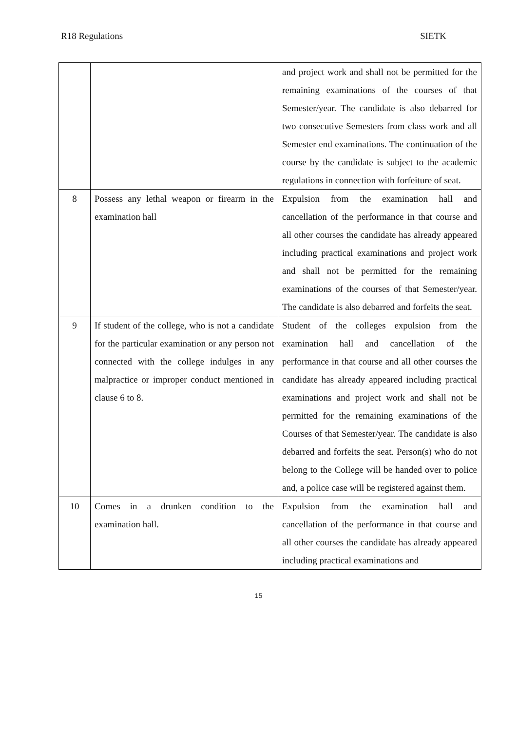R18 Regulations SIETK
| | | and project work and shall not be permitted for the remaining examinations of the courses of that Semester/year. The candidate is also debarred for two consecutive Semesters from class work and all Semester end examinations. The continuation of the course by the candidate is subject to the academic regulations in connection with forfeiture of seat. |
| 8 | Possess any lethal weapon or firearm in the examination hall | Expulsion from the examination hall and cancellation of the performance in that course and all other courses the candidate has already appeared including practical examinations and project work and shall not be permitted for the remaining examinations of the courses of that Semester/year. The candidate is also debarred and forfeits the seat. |
| 9 | If student of the college, who is not a candidate for the particular examination or any person not connected with the college indulges in any malpractice or improper conduct mentioned in clause 6 to 8. | Student of the colleges expulsion from the examination hall and cancellation of the performance in that course and all other courses the candidate has already appeared including practical examinations and project work and shall not be permitted for the remaining examinations of the Courses of that Semester/year. The candidate is also debarred and forfeits the seat. Person(s) who do not belong to the College will be handed over to police and, a police case will be registered against them. |
| 10 | Comes in a drunken condition to the examination hall. | Expulsion from the examination hall and cancellation of the performance in that course and all other courses the candidate has already appeared including practical examinations and |
15